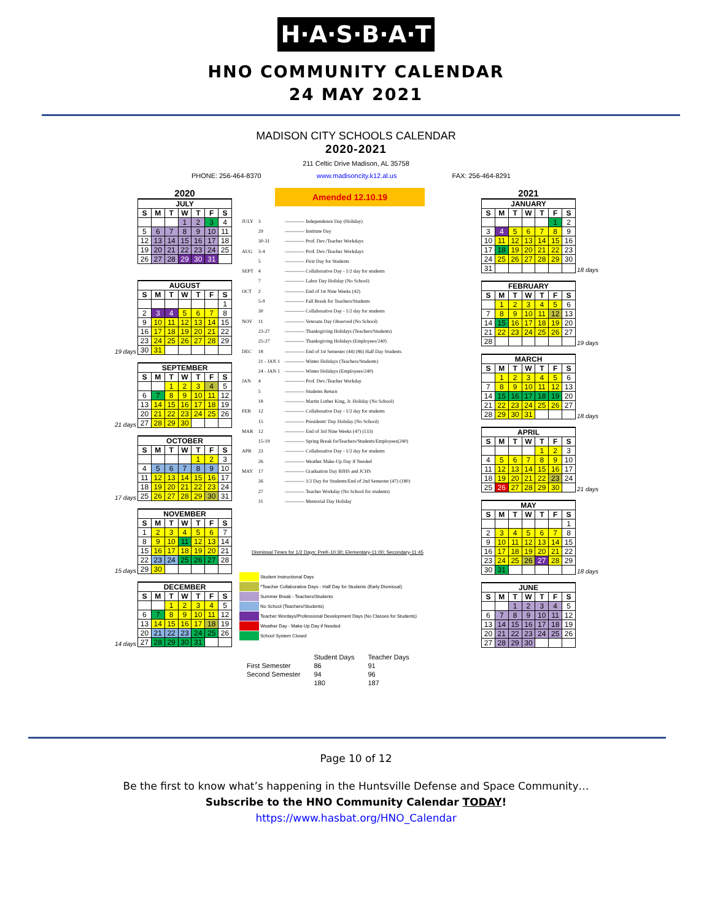H·A·S·B·A·T
HNO COMMUNITY CALENDAR
24 MAY 2021
MADISON CITY SCHOOLS CALENDAR
2020-2021
211 Celtic Drive Madison, AL 35758
PHONE: 256-464-8370 www.madisoncity.k12.al.us FAX: 256-464-8291
2020
| JULY | | | | | | |
| --- | --- | --- | --- | --- | --- | --- |
| S | M | T | W | T | F | S |
| | | | 1 | 2 | 3 | 4 |
| 5 | 6 | 7 | 8 | 9 | 10 | 11 |
| 12 | 13 | 14 | 15 | 16 | 17 | 18 |
| 19 | 20 | 21 | 22 | 23 | 24 | 25 |
| 26 | 27 | 28 | 29 | 30 | 31 | |
19 days
| AUGUST | | | | | | |
| --- | --- | --- | --- | --- | --- | --- |
| S | M | T | W | T | F | S |
| | | | | | | 1 |
| 2 | 3 | 4 | 5 | 6 | 7 | 8 |
| 9 | 10 | 11 | 12 | 13 | 14 | 15 |
| 16 | 17 | 18 | 19 | 20 | 21 | 22 |
| 23 | 24 | 25 | 26 | 27 | 28 | 29 |
| 30 | 31 | | | | | |
21 days
| SEPTEMBER | | | | | | |
| --- | --- | --- | --- | --- | --- | --- |
| S | M | T | W | T | F | S |
| | | 1 | 2 | 3 | 4 | 5 |
| 6 | 7 | 8 | 9 | 10 | 11 | 12 |
| 13 | 14 | 15 | 16 | 17 | 18 | 19 |
| 20 | 21 | 22 | 23 | 24 | 25 | 26 |
| 27 | 28 | 29 | 30 | | | |
17 days
| OCTOBER | | | | | | |
| --- | --- | --- | --- | --- | --- | --- |
| S | M | T | W | T | F | S |
| | | | | 1 | 2 | 3 |
| 4 | 5 | 6 | 7 | 8 | 9 | 10 |
| 11 | 12 | 13 | 14 | 15 | 16 | 17 |
| 18 | 19 | 20 | 21 | 22 | 23 | 24 |
| 25 | 26 | 27 | 28 | 29 | 30 | 31 |
15 days
| NOVEMBER | | | | | | |
| --- | --- | --- | --- | --- | --- | --- |
| S | M | T | W | T | F | S |
| 1 | 2 | 3 | 4 | 5 | 6 | 7 |
| 8 | 9 | 10 | 11 | 12 | 13 | 14 |
| 15 | 16 | 17 | 18 | 19 | 20 | 21 |
| 22 | 23 | 24 | 25 | 26 | 27 | 28 |
| 29 | 30 | | | | | |
14 days
| DECEMBER | | | | | | |
| --- | --- | --- | --- | --- | --- | --- |
| S | M | T | W | T | F | S |
| | | 1 | 2 | 3 | 4 | 5 |
| 6 | 7 | 8 | 9 | 10 | 11 | 12 |
| 13 | 14 | 15 | 16 | 17 | 18 | 19 |
| 20 | 21 | 22 | 23 | 24 | 25 | 26 |
| 27 | 28 | 29 | 30 | 31 | | |
Amended 12.10.19
| JULY | 3 | ------------ Independence Day (Holiday) |
| | 29 | ------------ Institute Day |
| | 30-31 | ------------ Prof. Dev./Teacher Workdays |
| AUG | 3-4 | ------------ Prof. Dev./Teacher Workdays |
| | 5 | ------------ First Day for Students |
| SEPT | 4 | ------------ Collaborative Day - 1/2 day for students |
| | 7 | ------------ Labor Day Holiday (No School) |
| OCT | 2 | ------------ End of 1st Nine Weeks (42) |
| | 5-9 | ------------ Fall Break for Teachers/Students |
| | 30 | ------------ Collaborative Day - 1/2 day for students |
| NOV | 11 | ------------ Veterans Day Observed (No School) |
| | 23-27 | ------------ Thanksgiving Holidays (Teachers/Students) |
| | 25-27 | ------------ Thanksgiving Holidays (Employees/240) |
| DEC | 18 | ------------ End of 1st Semester (44) (86) Half Day Students |
| | 21 - JAN 1 | ------------ Winter Holidays (Teachers/Students) |
| | 24 - JAN 1 | ------------ Winter Holidays (Employees/240) |
| JAN | 4 | ------------ Prof. Dev./Teacher Workday |
| | 5 | ------------ Students Return |
| | 18 | ------------ Martin Luther King, Jr. Holiday (No School) |
| FEB | 12 | ------------ Collaborative Day - 1/2 day for students |
| | 15 | ------------ Presidents' Day Holiday (No School) |
| MAR | 12 | ------------ End of 3rd Nine Weeks (47) (133) |
| | 15-19 | ------------ Spring Break forTeachers/Students/Employees(240) |
| APR | 23 | ------------ Collaborative Day - 1/2 day for students |
| | 26 | ------------ Weather Make-Up Day if Needed |
| MAY | 17 | ------------ Graduation Day BJHS and JCHS |
| | 26 | ------------ 1/2 Day for Students/End of 2nd Semester (47) (180) |
| | 27 | ------------ Teacher Workday (No School for students) |
| | 31 | ------------ Memorial Day Holiday |
Dismissal Times for 1/2 Days: PreK-10:30; Elementary-11:00; Secondary-11:45
Student Instructional Days
*Teacher Collaborative Days - Half Day for Students (Early Dismissal)
Summer Break - Teachers/Students
No School (Teachers/Students)
Teacher Wordays/Professional Development Days (No Classes for Students)
Weather Day - Make-Up Day if Needed
School System Closed
| | Student Days | Teacher Days |
| First Semester | 86 | 91 |
| Second Semester | 94 | 96 |
| | 180 | 187 |
2021
| JANUARY | | | | | | |
| --- | --- | --- | --- | --- | --- | --- |
| S | M | T | W | T | F | S |
| | | | | | 1 | 2 |
| 3 | 4 | 5 | 6 | 7 | 8 | 9 |
| 10 | 11 | 12 | 13 | 14 | 15 | 16 |
| 17 | 18 | 19 | 20 | 21 | 22 | 23 |
| 24 | 25 | 26 | 27 | 28 | 29 | 30 |
| 31 | | | | | | |
18 days
| FEBRUARY | | | | | | |
| --- | --- | --- | --- | --- | --- | --- |
| S | M | T | W | T | F | S |
| | 1 | 2 | 3 | 4 | 5 | 6 |
| 7 | 8 | 9 | 10 | 11 | 12 | 13 |
| 14 | 15 | 16 | 17 | 18 | 19 | 20 |
| 21 | 22 | 23 | 24 | 25 | 26 | 27 |
| 28 | | | | | | |
19 days
| MARCH | | | | | | |
| --- | --- | --- | --- | --- | --- | --- |
| S | M | T | W | T | F | S |
| | 1 | 2 | 3 | 4 | 5 | 6 |
| 7 | 8 | 9 | 10 | 11 | 12 | 13 |
| 14 | 15 | 16 | 17 | 18 | 19 | 20 |
| 21 | 22 | 23 | 24 | 25 | 26 | 27 |
| 28 | 29 | 30 | 31 | | | |
18 days
| APRIL | | | | | | |
| --- | --- | --- | --- | --- | --- | --- |
| S | M | T | W | T | F | S |
| | | | | 1 | 2 | 3 |
| 4 | 5 | 6 | 7 | 8 | 9 | 10 |
| 11 | 12 | 13 | 14 | 15 | 16 | 17 |
| 18 | 19 | 20 | 21 | 22 | 23 | 24 |
| 25 | 26 | 27 | 28 | 29 | 30 | |
21 days
| MAY | | | | | | |
| --- | --- | --- | --- | --- | --- | --- |
| S | M | T | W | T | F | S |
| | | | | | | 1 |
| 2 | 3 | 4 | 5 | 6 | 7 | 8 |
| 9 | 10 | 11 | 12 | 13 | 14 | 15 |
| 16 | 17 | 18 | 19 | 20 | 21 | 22 |
| 23 | 24 | 25 | 26 | 27 | 28 | 29 |
| 30 | 31 | | | | | |
18 days
| JUNE | | | | | | |
| --- | --- | --- | --- | --- | --- | --- |
| S | M | T | W | T | F | S |
| | | 1 | 2 | 3 | 4 | 5 |
| 6 | 7 | 8 | 9 | 10 | 11 | 12 |
| 13 | 14 | 15 | 16 | 17 | 18 | 19 |
| 20 | 21 | 22 | 23 | 24 | 25 | 26 |
| 27 | 28 | 29 | 30 | | | |
Page 10 of 12
Be the first to know what’s happening in the Huntsville Defense and Space Community…
Subscribe to the HNO Community Calendar TODAY!
https://www.hasbat.org/HNO_Calendar